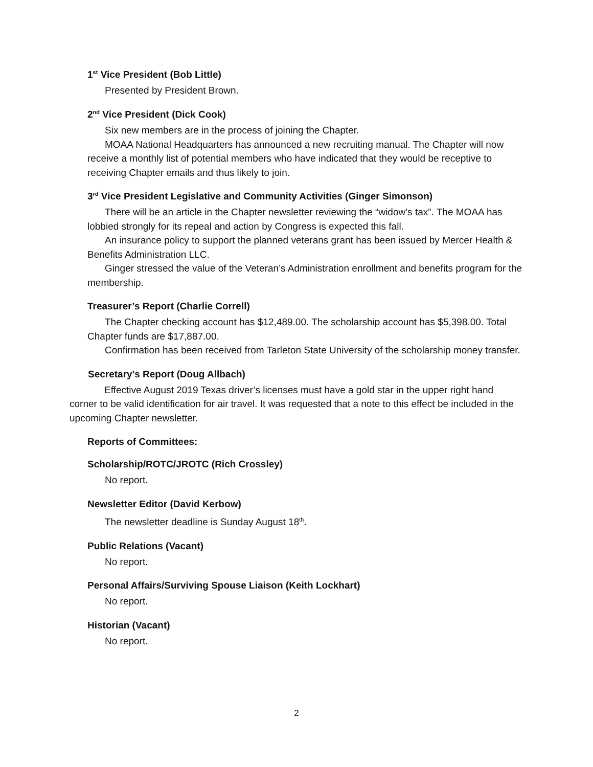1<sup>st</sup> Vice President (Bob Little)
Presented by President Brown.
2<sup>nd</sup> Vice President (Dick Cook)
Six new members are in the process of joining the Chapter.
MOAA National Headquarters has announced a new recruiting manual. The Chapter will now receive a monthly list of potential members who have indicated that they would be receptive to receiving Chapter emails and thus likely to join.
3<sup>rd</sup> Vice President Legislative and Community Activities (Ginger Simonson)
There will be an article in the Chapter newsletter reviewing the “widow’s tax”. The MOAA has lobbied strongly for its repeal and action by Congress is expected this fall.
An insurance policy to support the planned veterans grant has been issued by Mercer Health & Benefits Administration LLC.
Ginger stressed the value of the Veteran’s Administration enrollment and benefits program for the membership.
Treasurer’s Report (Charlie Correll)
The Chapter checking account has $12,489.00. The scholarship account has $5,398.00. Total Chapter funds are $17,887.00.
Confirmation has been received from Tarleton State University of the scholarship money transfer.
Secretary’s Report (Doug Allbach)
Effective August 2019 Texas driver’s licenses must have a gold star in the upper right hand corner to be valid identification for air travel. It was requested that a note to this effect be included in the upcoming Chapter newsletter.
Reports of Committees:
Scholarship/ROTC/JROTC (Rich Crossley)
No report.
Newsletter Editor (David Kerbow)
The newsletter deadline is Sunday August 18<sup>th</sup>.
Public Relations (Vacant)
No report.
Personal Affairs/Surviving Spouse Liaison (Keith Lockhart)
No report.
Historian (Vacant)
No report.
2